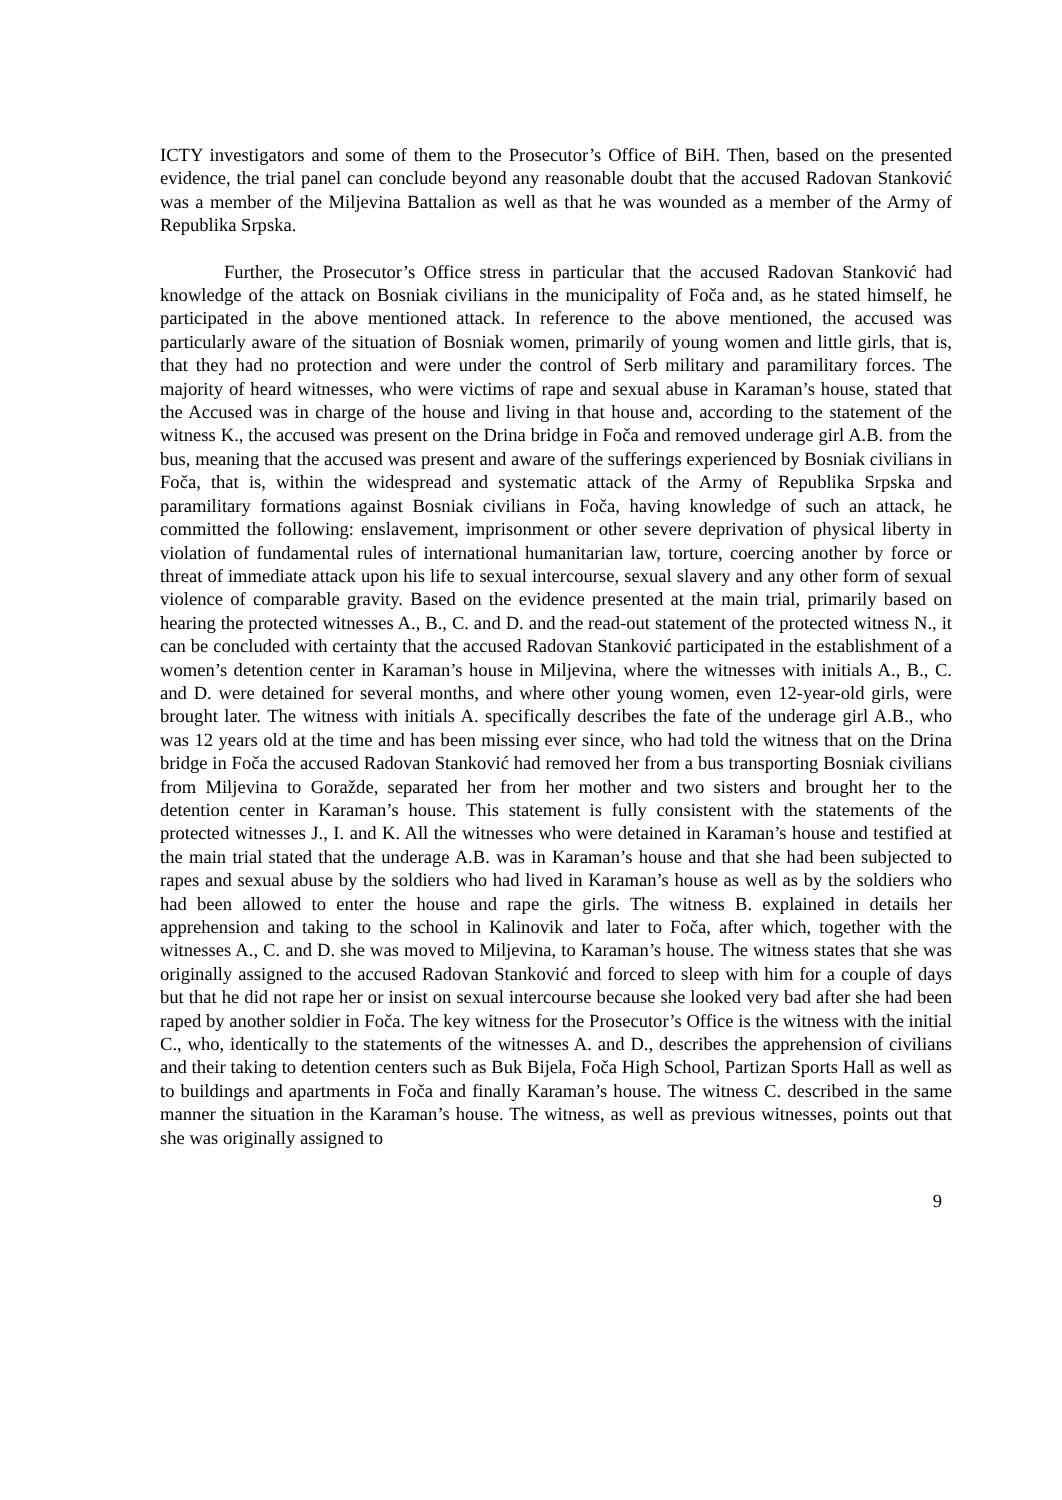ICTY investigators and some of them to the Prosecutor’s Office of BiH. Then, based on the presented evidence, the trial panel can conclude beyond any reasonable doubt that the accused Radovan Stanković was a member of the Miljevina Battalion as well as that he was wounded as a member of the Army of Republika Srpska.
Further, the Prosecutor’s Office stress in particular that the accused Radovan Stanković had knowledge of the attack on Bosniak civilians in the municipality of Foča and, as he stated himself, he participated in the above mentioned attack. In reference to the above mentioned, the accused was particularly aware of the situation of Bosniak women, primarily of young women and little girls, that is, that they had no protection and were under the control of Serb military and paramilitary forces. The majority of heard witnesses, who were victims of rape and sexual abuse in Karaman’s house, stated that the Accused was in charge of the house and living in that house and, according to the statement of the witness K., the accused was present on the Drina bridge in Foča and removed underage girl A.B. from the bus, meaning that the accused was present and aware of the sufferings experienced by Bosniak civilians in Foča, that is, within the widespread and systematic attack of the Army of Republika Srpska and paramilitary formations against Bosniak civilians in Foča, having knowledge of such an attack, he committed the following: enslavement, imprisonment or other severe deprivation of physical liberty in violation of fundamental rules of international humanitarian law, torture, coercing another by force or threat of immediate attack upon his life to sexual intercourse, sexual slavery and any other form of sexual violence of comparable gravity. Based on the evidence presented at the main trial, primarily based on hearing the protected witnesses A., B., C. and D. and the read-out statement of the protected witness N., it can be concluded with certainty that the accused Radovan Stanković participated in the establishment of a women’s detention center in Karaman’s house in Miljevina, where the witnesses with initials A., B., C. and D. were detained for several months, and where other young women, even 12-year-old girls, were brought later. The witness with initials A. specifically describes the fate of the underage girl A.B., who was 12 years old at the time and has been missing ever since, who had told the witness that on the Drina bridge in Foča the accused Radovan Stanković had removed her from a bus transporting Bosniak civilians from Miljevina to Goražde, separated her from her mother and two sisters and brought her to the detention center in Karaman’s house. This statement is fully consistent with the statements of the protected witnesses J., I. and K. All the witnesses who were detained in Karaman’s house and testified at the main trial stated that the underage A.B. was in Karaman’s house and that she had been subjected to rapes and sexual abuse by the soldiers who had lived in Karaman’s house as well as by the soldiers who had been allowed to enter the house and rape the girls. The witness B. explained in details her apprehension and taking to the school in Kalinovik and later to Foča, after which, together with the witnesses A., C. and D. she was moved to Miljevina, to Karaman’s house. The witness states that she was originally assigned to the accused Radovan Stanković and forced to sleep with him for a couple of days but that he did not rape her or insist on sexual intercourse because she looked very bad after she had been raped by another soldier in Foča. The key witness for the Prosecutor’s Office is the witness with the initial C., who, identically to the statements of the witnesses A. and D., describes the apprehension of civilians and their taking to detention centers such as Buk Bijela, Foča High School, Partizan Sports Hall as well as to buildings and apartments in Foča and finally Karaman’s house. The witness C. described in the same manner the situation in the Karaman’s house. The witness, as well as previous witnesses, points out that she was originally assigned to
9